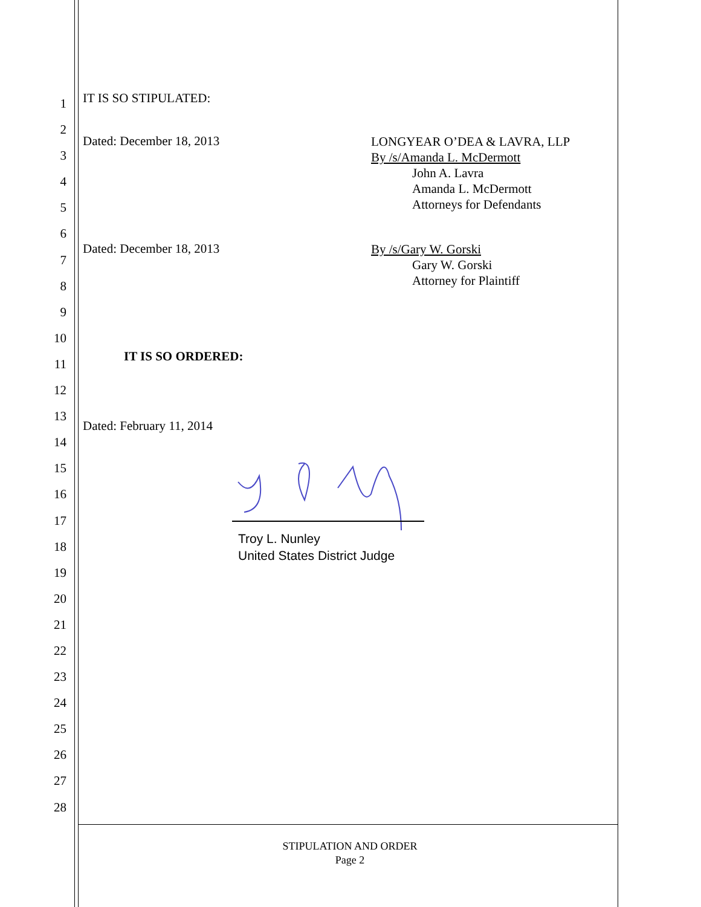1
2
3
4
5
6
7
8
9
10
11
12
13
14
15
16
17
18
19
20
21
22
23
24
25
26
27
28
IT IS SO STIPULATED:
Dated: December 18, 2013
LONGYEAR O’DEA & LAVRA, LLP
By /s/Amanda L. McDermott
John A. Lavra
Amanda L. McDermott
Attorneys for Defendants
Dated: December 18, 2013
By /s/Gary W. Gorski
Gary W. Gorski
Attorney for Plaintiff
IT IS SO ORDERED:
Dated: February 11, 2014
Troy L. Nunley
United States District Judge
STIPULATION AND ORDER
Page 2